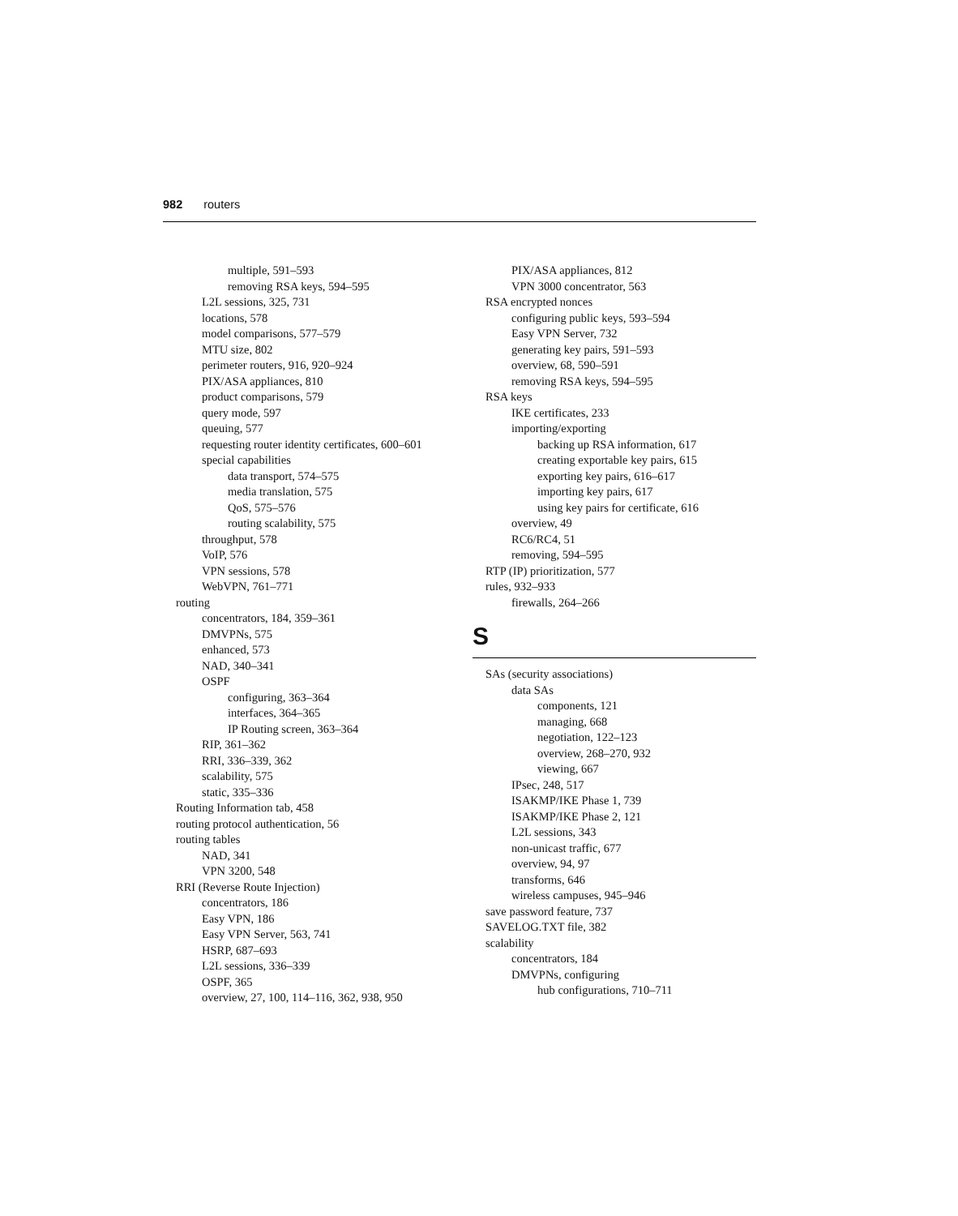982 routers
multiple, 591–593
removing RSA keys, 594–595
L2L sessions, 325, 731
locations, 578
model comparisons, 577–579
MTU size, 802
perimeter routers, 916, 920–924
PIX/ASA appliances, 810
product comparisons, 579
query mode, 597
queuing, 577
requesting router identity certificates, 600–601
special capabilities
data transport, 574–575
media translation, 575
QoS, 575–576
routing scalability, 575
throughput, 578
VoIP, 576
VPN sessions, 578
WebVPN, 761–771
routing
concentrators, 184, 359–361
DMVPNs, 575
enhanced, 573
NAD, 340–341
OSPF
configuring, 363–364
interfaces, 364–365
IP Routing screen, 363–364
RIP, 361–362
RRI, 336–339, 362
scalability, 575
static, 335–336
Routing Information tab, 458
routing protocol authentication, 56
routing tables
NAD, 341
VPN 3200, 548
RRI (Reverse Route Injection)
concentrators, 186
Easy VPN, 186
Easy VPN Server, 563, 741
HSRP, 687–693
L2L sessions, 336–339
OSPF, 365
overview, 27, 100, 114–116, 362, 938, 950
PIX/ASA appliances, 812
VPN 3000 concentrator, 563
RSA encrypted nonces
configuring public keys, 593–594
Easy VPN Server, 732
generating key pairs, 591–593
overview, 68, 590–591
removing RSA keys, 594–595
RSA keys
IKE certificates, 233
importing/exporting
backing up RSA information, 617
creating exportable key pairs, 615
exporting key pairs, 616–617
importing key pairs, 617
using key pairs for certificate, 616
overview, 49
RC6/RC4, 51
removing, 594–595
RTP (IP) prioritization, 577
rules, 932–933
firewalls, 264–266
S
SAs (security associations)
data SAs
components, 121
managing, 668
negotiation, 122–123
overview, 268–270, 932
viewing, 667
IPsec, 248, 517
ISAKMP/IKE Phase 1, 739
ISAKMP/IKE Phase 2, 121
L2L sessions, 343
non-unicast traffic, 677
overview, 94, 97
transforms, 646
wireless campuses, 945–946
save password feature, 737
SAVELOG.TXT file, 382
scalability
concentrators, 184
DMVPNs, configuring
hub configurations, 710–711